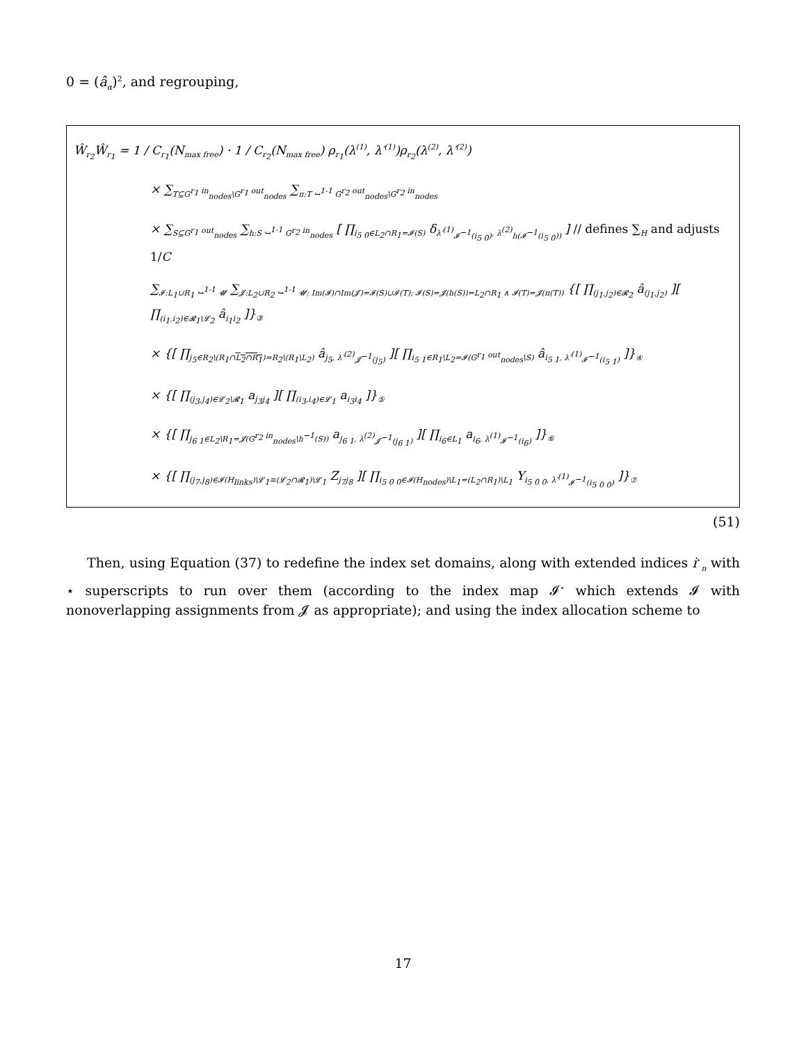0 = (â<sub>α</sub>)<sup>2</sup>, and regrouping,
Ŵ<sub>r<sub>2</sub></sub>Ŵ<sub>r<sub>1</sub></sub> = 1 / C<sub>r<sub>1</sub></sub>(N<sub>max free</sub>) · 1 / C<sub>r<sub>2</sub></sub>(N<sub>max free</sub>) ρ<sub>r<sub>1</sub></sub>(λ<sup>(1)</sup>, λ′<sup>(1)</sup>)ρ<sub>r<sub>2</sub></sub>(λ<sup>(2)</sup>, λ′<sup>(2)</sup>)
× ∑<sub>T⊆G<sup>r<sub>1</sub> in</sup><sub>nodes</sub>\G<sup>r<sub>1</sub> out</sup><sub>nodes</sub></sub> ∑<sub>π:T ↪<sup>1-1</sup> G<sup>r<sub>2</sub> out</sup><sub>nodes</sub>\G<sup>r<sub>2</sub> in</sup><sub>nodes</sub></sub>
× ∑<sub>S⊆G<sup>r<sub>1</sub> out</sup><sub>nodes</sub></sub> ∑<sub>h:S ↪<sup>1-1</sup> G<sup>r<sub>2</sub> in</sup><sub>nodes</sub></sub> [ ∏<sub>i<sub>5 0</sub>∈L<sub>2</sub>∩R<sub>1</sub>=𝓘(S)</sub> δ<sub>λ′<sup>(1)</sup><sub>𝓘<sup>−1</sup>(i<sub>5 0</sub>)</sub>, λ<sup>(2)</sup><sub>h(𝓘<sup>−1</sup>(i<sub>5 0</sub>))</sub></sub> ] // defines ∑<sub>H</sub> and adjusts 1/C
∑<sub>𝓘:L<sub>1</sub>∪R<sub>1</sub> ↪<sup>1-1</sup> 𝓤</sub> ∑<sub>𝓙:L<sub>2</sub>∪R<sub>2</sub> ↪<sup>1-1</sup> 𝓤; Im(𝓘)∩Im(𝓙)=𝓘(S)∪𝓘(T); 𝓘(S)=𝓙(h(S))=L<sub>2</sub>∩R<sub>1</sub> ∧ 𝓘(T)=𝓙(π(T))</sub> {[ ∏<sub>(j<sub>1</sub>,j<sub>2</sub>)∈𝓡<sub>2</sub></sub> â<sub>(j<sub>1</sub>,j<sub>2</sub>)</sub> ][ ∏<sub>(i<sub>1</sub>,i<sub>2</sub>)∈𝓡<sub>1</sub>\𝓛<sub>2</sub></sub> â<sub>i<sub>1</sub>i<sub>2</sub></sub> ]}<sub>③</sub>
× {[ ∏<sub>j<sub>5</sub>∈R<sub>2</sub>\(R<sub>1</sub>∩L<sub>2</sub>∩R<sub>1</sub>)=R<sub>2</sub>\(R<sub>1</sub>\L<sub>2</sub>)</sub> â<sub>j<sub>5</sub>, λ′<sup>(2)</sup><sub>𝓙<sup>−1</sup>(j<sub>5</sub>)</sub></sub> ][ ∏<sub>i<sub>5 1</sub>∈R<sub>1</sub>\L<sub>2</sub>=𝓘(G<sup>r<sub>1</sub> out</sup><sub>nodes</sub>\S)</sub> â<sub>i<sub>5 1</sub>, λ′<sup>(1)</sup><sub>𝓘<sup>−1</sup>(i<sub>5 1</sub>)</sub></sub> ]}<sub>④</sub>
× {[ ∏<sub>(j<sub>3</sub>,j<sub>4</sub>)∈𝓛<sub>2</sub>\𝓡<sub>1</sub></sub> a<sub>j<sub>3</sub>j<sub>4</sub></sub> ][ ∏<sub>(i<sub>3</sub>,i<sub>4</sub>)∈𝓛<sub>1</sub></sub> a<sub>i<sub>3</sub>i<sub>4</sub></sub> ]}<sub>⑤</sub>
× {[ ∏<sub>j<sub>6 1</sub>∈L<sub>2</sub>\R<sub>1</sub>=𝓙(G<sup>r<sub>2</sub> in</sup><sub>nodes</sub>\h<sup>−1</sup>(S))</sub> a<sub>j<sub>6 1</sub>, λ<sup>(2)</sup><sub>𝓙<sup>−1</sup>(j<sub>6 1</sub>)</sub></sub> ][ ∏<sub>i<sub>6</sub>∈L<sub>1</sub></sub> a<sub>i<sub>6</sub>, λ<sup>(1)</sup><sub>𝓘<sup>−1</sup>(i<sub>6</sub>)</sub></sub> ]}<sub>⑥</sub>
× {[ ∏<sub>(j<sub>7</sub>,j<sub>8</sub>)∈𝓘(H<sub>links</sub>)\𝓛<sub>1</sub>≡(𝓛<sub>2</sub>∩𝓡<sub>1</sub>)\𝓛<sub>1</sub></sub> Z<sub>j<sub>7</sub>j<sub>8</sub></sub> ][ ∏<sub>i<sub>5 0 0</sub>∈𝓘(H<sub>nodes</sub>)\L<sub>1</sub>=(L<sub>2</sub>∩R<sub>1</sub>)\L<sub>1</sub></sub> Y<sub>i<sub>5 0 0</sub>, λ′<sup>(1)</sup><sub>𝓘<sup>−1</sup>(i<sub>5 0 0</sub>)</sub></sub> ]}<sub>⑦</sub>
(51)
Then, using Equation (37) to redefine the index set domains, along with extended indices i<sup>⋆</sup><sub>n</sub> with ⋆ superscripts to run over them (according to the index map 𝓘<sup>⋆</sup> which extends 𝓘 with nonoverlapping assignments from 𝓙 as appropriate); and using the index allocation scheme to
17